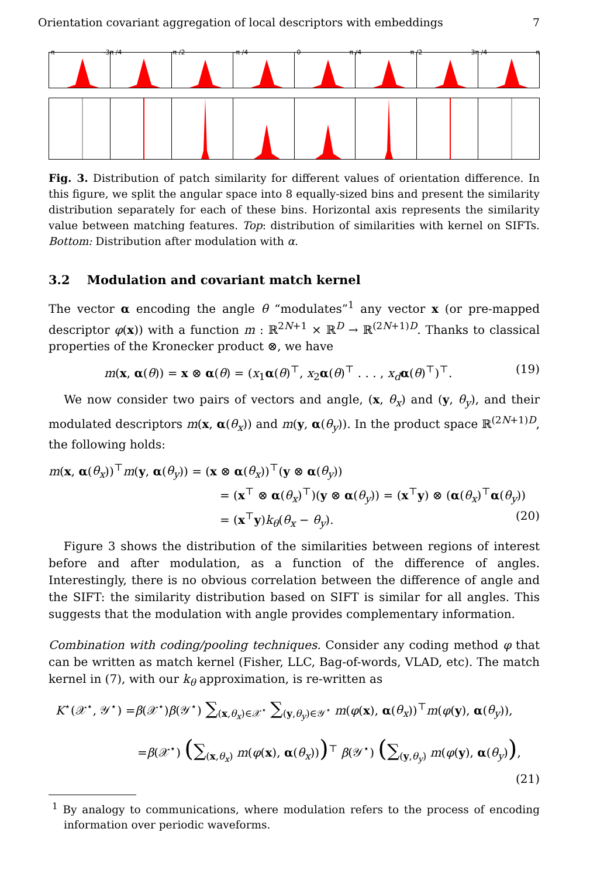Orientation covariant aggregation of local descriptors with embeddings 7
-π -3π /4 -π /2 -π /4 0 π /4 π /2 3π /4 π
Fig. 3. Distribution of patch similarity for different values of orientation difference. In this figure, we split the angular space into 8 equally-sized bins and present the similarity distribution separately for each of these bins. Horizontal axis represents the similarity value between matching features. Top: distribution of similarities with kernel on SIFTs. Bottom: Distribution after modulation with α.
3.2 Modulation and covariant match kernel
The vector α encoding the angle θ “modulates”<sup>1</sup> any vector x (or pre-mapped descriptor φ(x)) with a function m : ℝ<sup>2N+1</sup> × ℝ<sup>D</sup> → ℝ<sup>(2N+1)D</sup>. Thanks to classical properties of the Kronecker product ⊗, we have
m(x, α(θ)) = x ⊗ α(θ) = (x<sub>1</sub>α(θ)<sup>⊤</sup>, x<sub>2</sub>α(θ)<sup>⊤</sup> . . . , x<sub>d</sub> α(θ)<sup>⊤</sup>)<sup>⊤</sup>. (19)
We now consider two pairs of vectors and angle, (x, θ<sub>x</sub>) and (y, θ<sub>y</sub>), and their modulated descriptors m(x, α(θ<sub>x</sub>)) and m(y, α(θ<sub>y</sub>)). In the product space ℝ<sup>(2N+1)D</sup>, the following holds:
m(x, α(θ<sub>x</sub>))<sup>⊤</sup>m(y, α(θ<sub>y</sub>)) = (x ⊗ α(θ<sub>x</sub>))<sup>⊤</sup>(y ⊗ α(θ<sub>y</sub>))
= (x<sup>⊤</sup> ⊗ α(θ<sub>x</sub>)<sup>⊤</sup>)(y ⊗ α(θ<sub>y</sub>)) = (x<sup>⊤</sup>y) ⊗ (α(θ<sub>x</sub>)<sup>⊤</sup>α(θ<sub>y</sub>))
= (x<sup>⊤</sup>y)k<sub>θ</sub>(θ<sub>x</sub> − θ<sub>y</sub>). (20)
Figure 3 shows the distribution of the similarities between regions of interest before and after modulation, as a function of the difference of angles. Interestingly, there is no obvious correlation between the difference of angle and the SIFT: the similarity distribution based on SIFT is similar for all angles. This suggests that the modulation with angle provides complementary information.
Combination with coding/pooling techniques. Consider any coding method φ that can be written as match kernel (Fisher, LLC, Bag-of-words, VLAD, etc). The match kernel in (7), with our k<sub>θ</sub> approximation, is re-written as
K<sup>⋆</sup>(𝒳<sup>⋆</sup>, 𝒴<sup>⋆</sup>) =β(𝒳<sup>⋆</sup>)β(𝒴<sup>⋆</sup>) ∑<sub>(x,θ<sub>x</sub>)∈𝒳<sup>⋆</sup></sub> ∑<sub>(y,θ<sub>y</sub>)∈𝒴<sup>⋆</sup></sub> m(φ(x), α(θ<sub>x</sub>))<sup>⊤</sup>m(φ(y), α(θ<sub>y</sub>)),
=β(𝒳<sup>⋆</sup>) (∑<sub>(x,θ<sub>x</sub>)</sub> m(φ(x), α(θ<sub>x</sub>)))<sup>⊤</sup> β(𝒴<sup>⋆</sup>) (∑<sub>(y,θ<sub>y</sub>)</sub> m(φ(y), α(θ<sub>y</sub>)),
(21)
<sup>1</sup> By analogy to communications, where modulation refers to the process of encoding information over periodic waveforms.